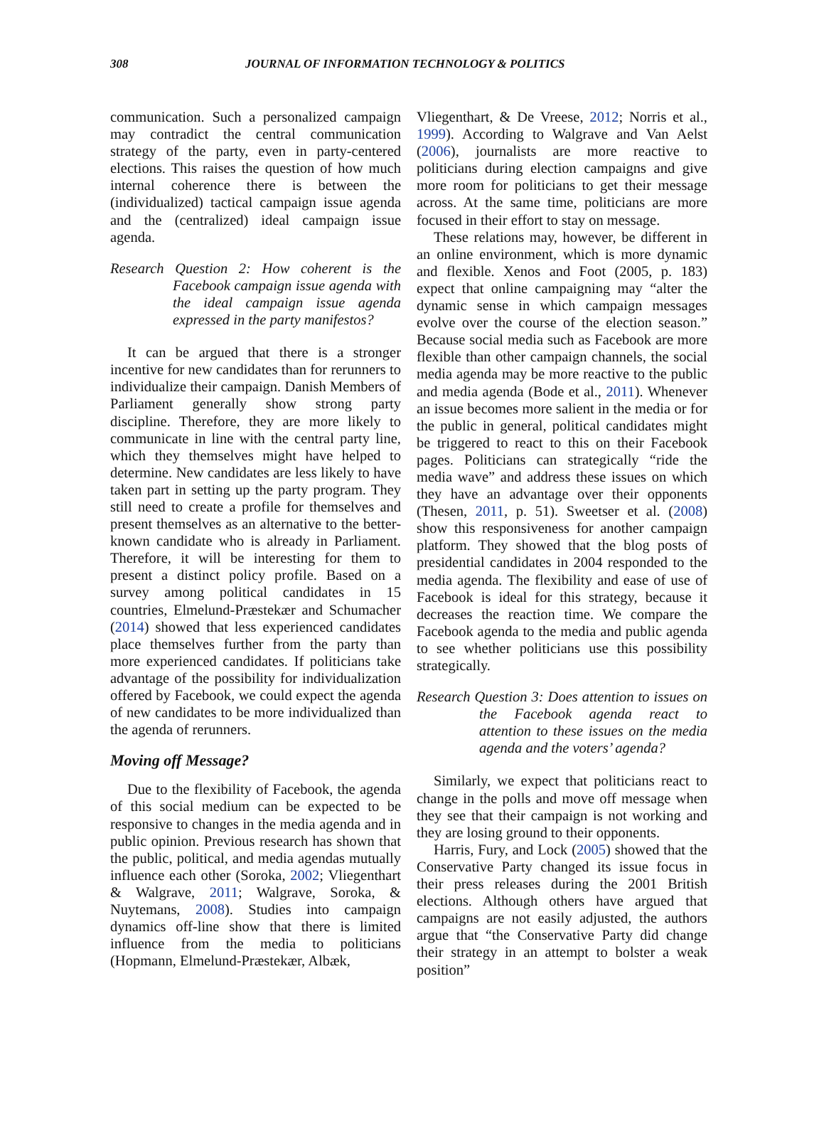308 JOURNAL OF INFORMATION TECHNOLOGY & POLITICS
communication. Such a personalized campaign may contradict the central communication strategy of the party, even in party-centered elections. This raises the question of how much internal coherence there is between the (individualized) tactical campaign issue agenda and the (centralized) ideal campaign issue agenda.
Research Question 2: How coherent is the Facebook campaign issue agenda with the ideal campaign issue agenda expressed in the party manifestos?
It can be argued that there is a stronger incentive for new candidates than for rerunners to individualize their campaign. Danish Members of Parliament generally show strong party discipline. Therefore, they are more likely to communicate in line with the central party line, which they themselves might have helped to determine. New candidates are less likely to have taken part in setting up the party program. They still need to create a profile for themselves and present themselves as an alternative to the better-known candidate who is already in Parliament. Therefore, it will be interesting for them to present a distinct policy profile. Based on a survey among political candidates in 15 countries, Elmelund-Præstekær and Schumacher (2014) showed that less experienced candidates place themselves further from the party than more experienced candidates. If politicians take advantage of the possibility for individualization offered by Facebook, we could expect the agenda of new candidates to be more individualized than the agenda of rerunners.
Moving off Message?
Due to the flexibility of Facebook, the agenda of this social medium can be expected to be responsive to changes in the media agenda and in public opinion. Previous research has shown that the public, political, and media agendas mutually influence each other (Soroka, 2002; Vliegenthart & Walgrave, 2011; Walgrave, Soroka, & Nuytemans, 2008). Studies into campaign dynamics off-line show that there is limited influence from the media to politicians (Hopmann, Elmelund-Præstekær, Albæk,
Vliegenthart, & De Vreese, 2012; Norris et al., 1999). According to Walgrave and Van Aelst (2006), journalists are more reactive to politicians during election campaigns and give more room for politicians to get their message across. At the same time, politicians are more focused in their effort to stay on message.
These relations may, however, be different in an online environment, which is more dynamic and flexible. Xenos and Foot (2005, p. 183) expect that online campaigning may “alter the dynamic sense in which campaign messages evolve over the course of the election season.” Because social media such as Facebook are more flexible than other campaign channels, the social media agenda may be more reactive to the public and media agenda (Bode et al., 2011). Whenever an issue becomes more salient in the media or for the public in general, political candidates might be triggered to react to this on their Facebook pages. Politicians can strategically “ride the media wave” and address these issues on which they have an advantage over their opponents (Thesen, 2011, p. 51). Sweetser et al. (2008) show this responsiveness for another campaign platform. They showed that the blog posts of presidential candidates in 2004 responded to the media agenda. The flexibility and ease of use of Facebook is ideal for this strategy, because it decreases the reaction time. We compare the Facebook agenda to the media and public agenda to see whether politicians use this possibility strategically.
Research Question 3: Does attention to issues on the Facebook agenda react to attention to these issues on the media agenda and the voters’ agenda?
Similarly, we expect that politicians react to change in the polls and move off message when they see that their campaign is not working and they are losing ground to their opponents.
Harris, Fury, and Lock (2005) showed that the Conservative Party changed its issue focus in their press releases during the 2001 British elections. Although others have argued that campaigns are not easily adjusted, the authors argue that “the Conservative Party did change their strategy in an attempt to bolster a weak position”